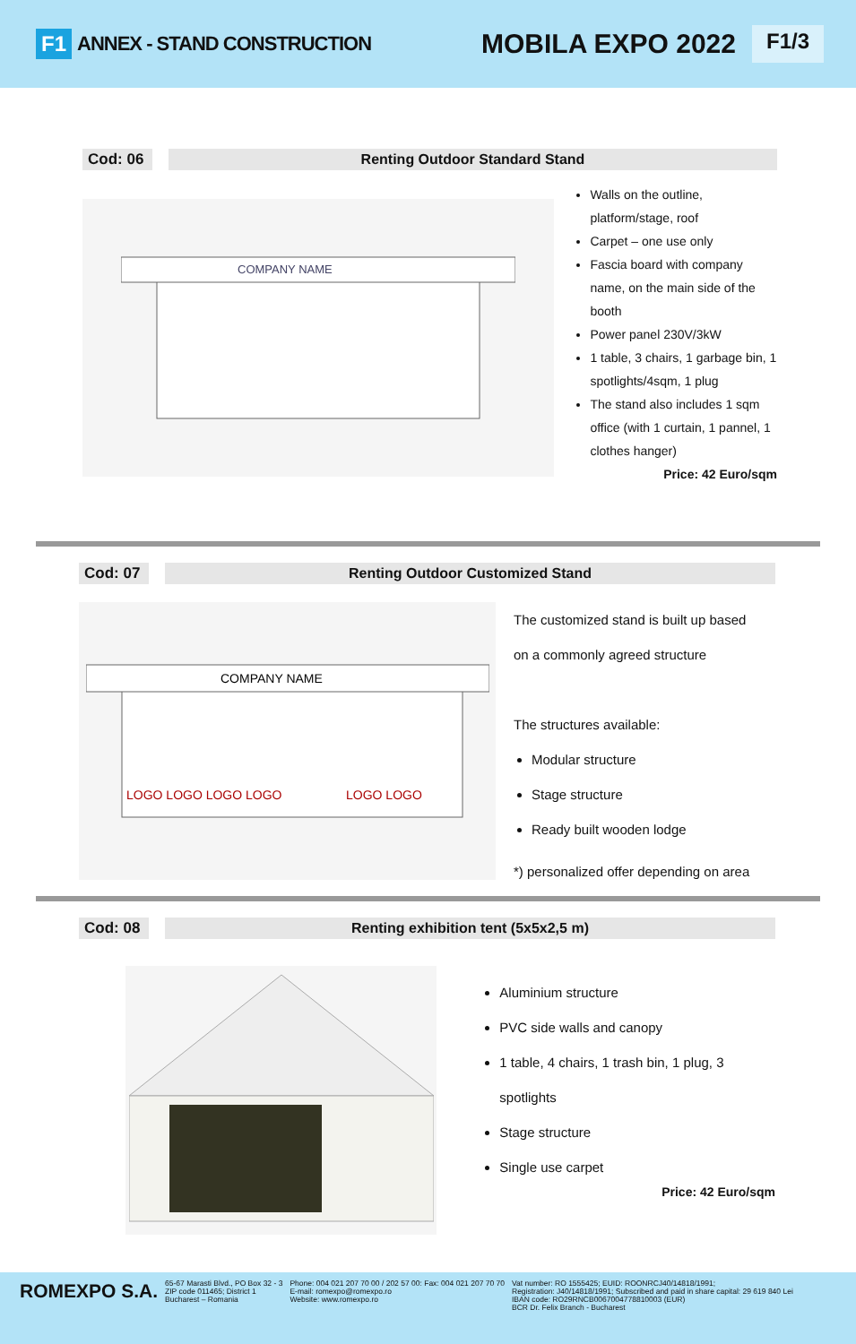F1 ANNEX - STAND CONSTRUCTION MOBILA EXPO 2022 F1/3
Cod: 06 Renting Outdoor Standard Stand
COMPANY NAME
Walls on the outline, platform/stage, roof
Carpet – one use only
Fascia board with company name, on the main side of the booth
Power panel 230V/3kW
1 table, 3 chairs, 1 garbage bin, 1 spotlights/4sqm, 1 plug
The stand also includes 1 sqm office (with 1 curtain, 1 pannel, 1 clothes hanger)
Price: 42 Euro/sqm
Cod: 07 Renting Outdoor Customized Stand
COMPANY NAME
LOGO LOGO LOGO LOGO
LOGO LOGO
The customized stand is built up based
on a commonly agreed structure
The structures available:
Modular structure
Stage structure
Ready built wooden lodge
*) personalized offer depending on area
Cod: 08 Renting exhibition tent (5x5x2,5 m)
Aluminium structure
PVC side walls and canopy
1 table, 4 chairs, 1 trash bin, 1 plug, 3 spotlights
Stage structure
Single use carpet
Price: 42 Euro/sqm
ROMEXPO S.A.
65-67 Marasti Blvd., PO Box 32 - 3
ZIP code 011465; District 1
Bucharest – Romania
Phone: 004 021 207 70 00 / 202 57 00: Fax: 004 021 207 70 70
E-mail: romexpo@romexpo.ro
Website: www.romexpo.ro
Vat number: RO 1555425; EUID: ROONRCJ40/14818/1991;
Registration: J40/14818/1991; Subscribed and paid in share capital: 29 619 840 Lei
IBAN code: RO29RNCB0067004778810003 (EUR)
BCR Dr. Felix Branch - Bucharest